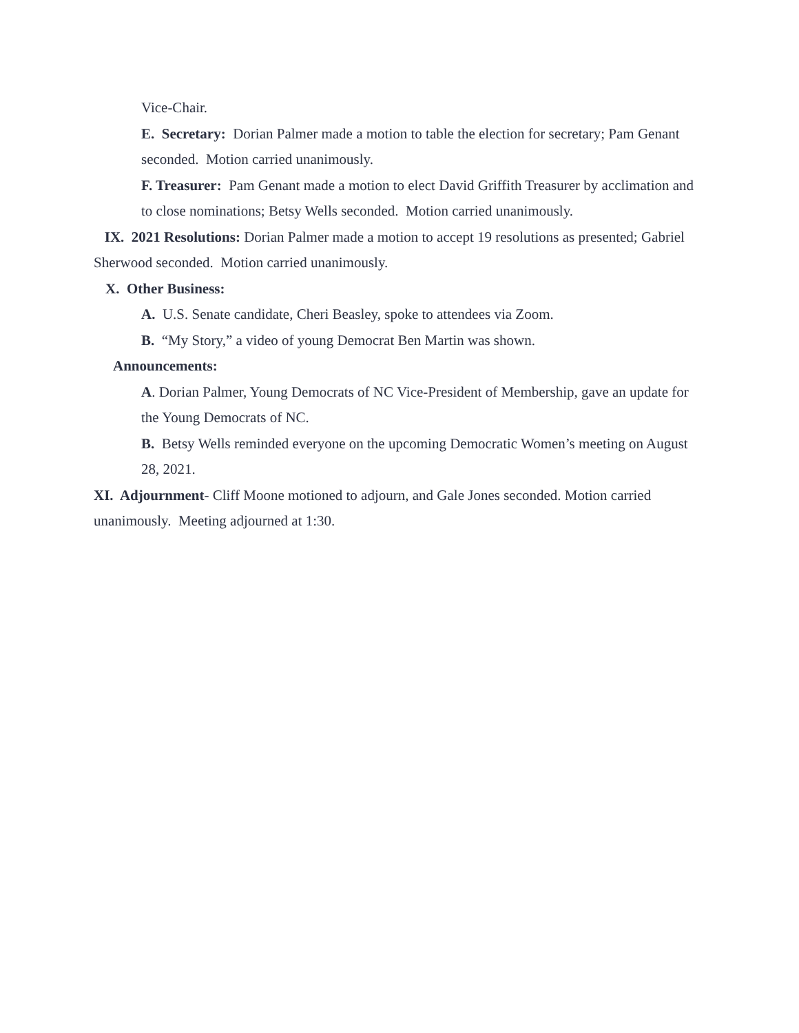Vice-Chair.
E. Secretary: Dorian Palmer made a motion to table the election for secretary; Pam Genant seconded. Motion carried unanimously.
F. Treasurer: Pam Genant made a motion to elect David Griffith Treasurer by acclimation and to close nominations; Betsy Wells seconded. Motion carried unanimously.
IX. 2021 Resolutions: Dorian Palmer made a motion to accept 19 resolutions as presented; Gabriel Sherwood seconded. Motion carried unanimously.
X. Other Business:
A. U.S. Senate candidate, Cheri Beasley, spoke to attendees via Zoom.
B. “My Story,” a video of young Democrat Ben Martin was shown.
Announcements:
A. Dorian Palmer, Young Democrats of NC Vice-President of Membership, gave an update for the Young Democrats of NC.
B. Betsy Wells reminded everyone on the upcoming Democratic Women’s meeting on August 28, 2021.
XI. Adjournment- Cliff Moone motioned to adjourn, and Gale Jones seconded. Motion carried unanimously. Meeting adjourned at 1:30.